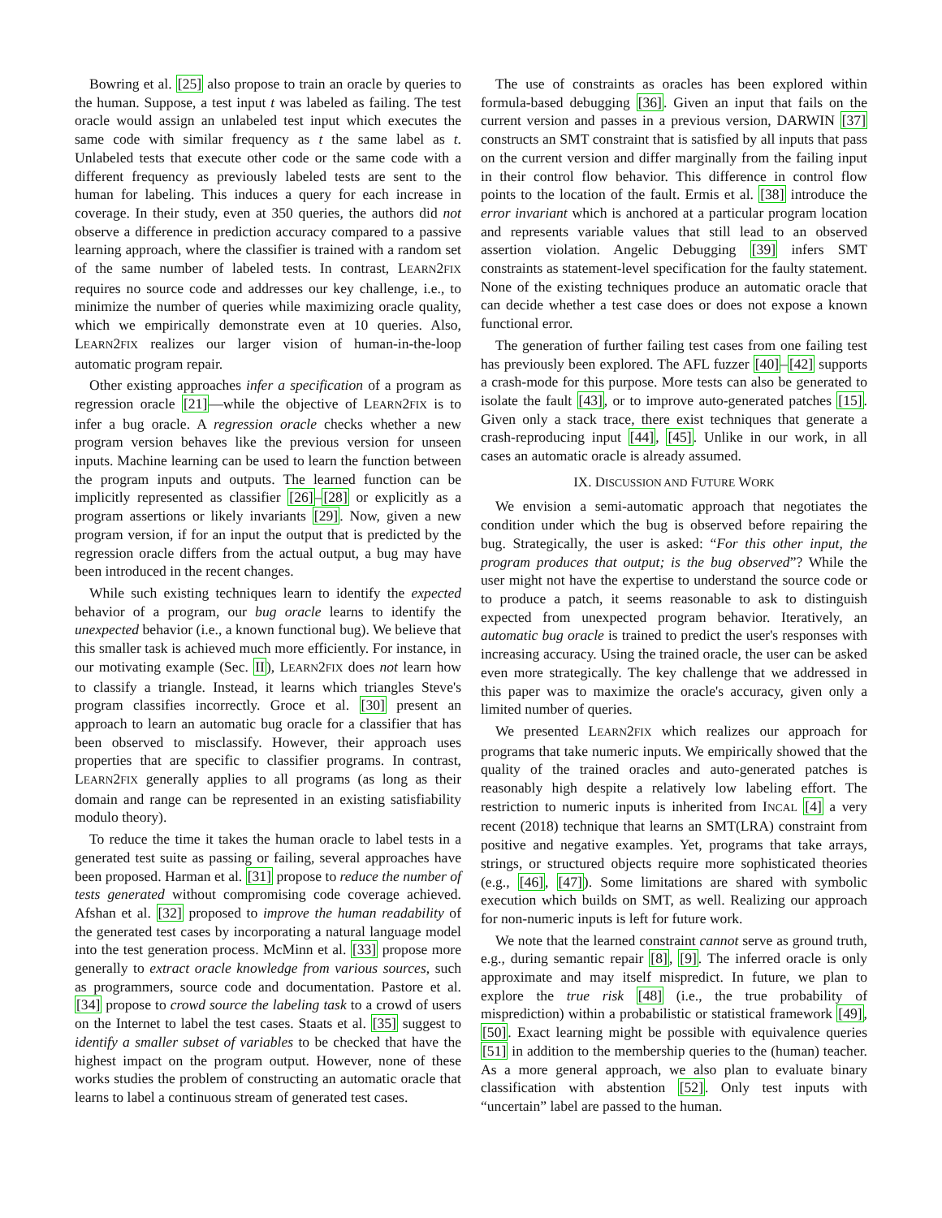Bowring et al. [25] also propose to train an oracle by queries to the human. Suppose, a test input t was labeled as failing. The test oracle would assign an unlabeled test input which executes the same code with similar frequency as t the same label as t. Unlabeled tests that execute other code or the same code with a different frequency as previously labeled tests are sent to the human for labeling. This induces a query for each increase in coverage. In their study, even at 350 queries, the authors did not observe a difference in prediction accuracy compared to a passive learning approach, where the classifier is trained with a random set of the same number of labeled tests. In contrast, LEARN2FIX requires no source code and addresses our key challenge, i.e., to minimize the number of queries while maximizing oracle quality, which we empirically demonstrate even at 10 queries. Also, LEARN2FIX realizes our larger vision of human-in-the-loop automatic program repair.
Other existing approaches infer a specification of a program as regression oracle [21]—while the objective of LEARN2FIX is to infer a bug oracle. A regression oracle checks whether a new program version behaves like the previous version for unseen inputs. Machine learning can be used to learn the function between the program inputs and outputs. The learned function can be implicitly represented as classifier [26]–[28] or explicitly as a program assertions or likely invariants [29]. Now, given a new program version, if for an input the output that is predicted by the regression oracle differs from the actual output, a bug may have been introduced in the recent changes.
While such existing techniques learn to identify the expected behavior of a program, our bug oracle learns to identify the unexpected behavior (i.e., a known functional bug). We believe that this smaller task is achieved much more efficiently. For instance, in our motivating example (Sec. II), LEARN2FIX does not learn how to classify a triangle. Instead, it learns which triangles Steve's program classifies incorrectly. Groce et al. [30] present an approach to learn an automatic bug oracle for a classifier that has been observed to misclassify. However, their approach uses properties that are specific to classifier programs. In contrast, LEARN2FIX generally applies to all programs (as long as their domain and range can be represented in an existing satisfiability modulo theory).
To reduce the time it takes the human oracle to label tests in a generated test suite as passing or failing, several approaches have been proposed. Harman et al. [31] propose to reduce the number of tests generated without compromising code coverage achieved. Afshan et al. [32] proposed to improve the human readability of the generated test cases by incorporating a natural language model into the test generation process. McMinn et al. [33] propose more generally to extract oracle knowledge from various sources, such as programmers, source code and documentation. Pastore et al. [34] propose to crowd source the labeling task to a crowd of users on the Internet to label the test cases. Staats et al. [35] suggest to identify a smaller subset of variables to be checked that have the highest impact on the program output. However, none of these works studies the problem of constructing an automatic oracle that learns to label a continuous stream of generated test cases.
The use of constraints as oracles has been explored within formula-based debugging [36]. Given an input that fails on the current version and passes in a previous version, DARWIN [37] constructs an SMT constraint that is satisfied by all inputs that pass on the current version and differ marginally from the failing input in their control flow behavior. This difference in control flow points to the location of the fault. Ermis et al. [38] introduce the error invariant which is anchored at a particular program location and represents variable values that still lead to an observed assertion violation. Angelic Debugging [39] infers SMT constraints as statement-level specification for the faulty statement. None of the existing techniques produce an automatic oracle that can decide whether a test case does or does not expose a known functional error.
The generation of further failing test cases from one failing test has previously been explored. The AFL fuzzer [40]–[42] supports a crash-mode for this purpose. More tests can also be generated to isolate the fault [43], or to improve auto-generated patches [15]. Given only a stack trace, there exist techniques that generate a crash-reproducing input [44], [45]. Unlike in our work, in all cases an automatic oracle is already assumed.
IX. DISCUSSION AND FUTURE WORK
We envision a semi-automatic approach that negotiates the condition under which the bug is observed before repairing the bug. Strategically, the user is asked: “For this other input, the program produces that output; is the bug observed”? While the user might not have the expertise to understand the source code or to produce a patch, it seems reasonable to ask to distinguish expected from unexpected program behavior. Iteratively, an automatic bug oracle is trained to predict the user's responses with increasing accuracy. Using the trained oracle, the user can be asked even more strategically. The key challenge that we addressed in this paper was to maximize the oracle's accuracy, given only a limited number of queries.
We presented LEARN2FIX which realizes our approach for programs that take numeric inputs. We empirically showed that the quality of the trained oracles and auto-generated patches is reasonably high despite a relatively low labeling effort. The restriction to numeric inputs is inherited from INCAL [4] a very recent (2018) technique that learns an SMT(LRA) constraint from positive and negative examples. Yet, programs that take arrays, strings, or structured objects require more sophisticated theories (e.g., [46], [47]). Some limitations are shared with symbolic execution which builds on SMT, as well. Realizing our approach for non-numeric inputs is left for future work.
We note that the learned constraint cannot serve as ground truth, e.g., during semantic repair [8], [9]. The inferred oracle is only approximate and may itself mispredict. In future, we plan to explore the true risk [48] (i.e., the true probability of misprediction) within a probabilistic or statistical framework [49], [50]. Exact learning might be possible with equivalence queries [51] in addition to the membership queries to the (human) teacher. As a more general approach, we also plan to evaluate binary classification with abstention [52]. Only test inputs with “uncertain” label are passed to the human.